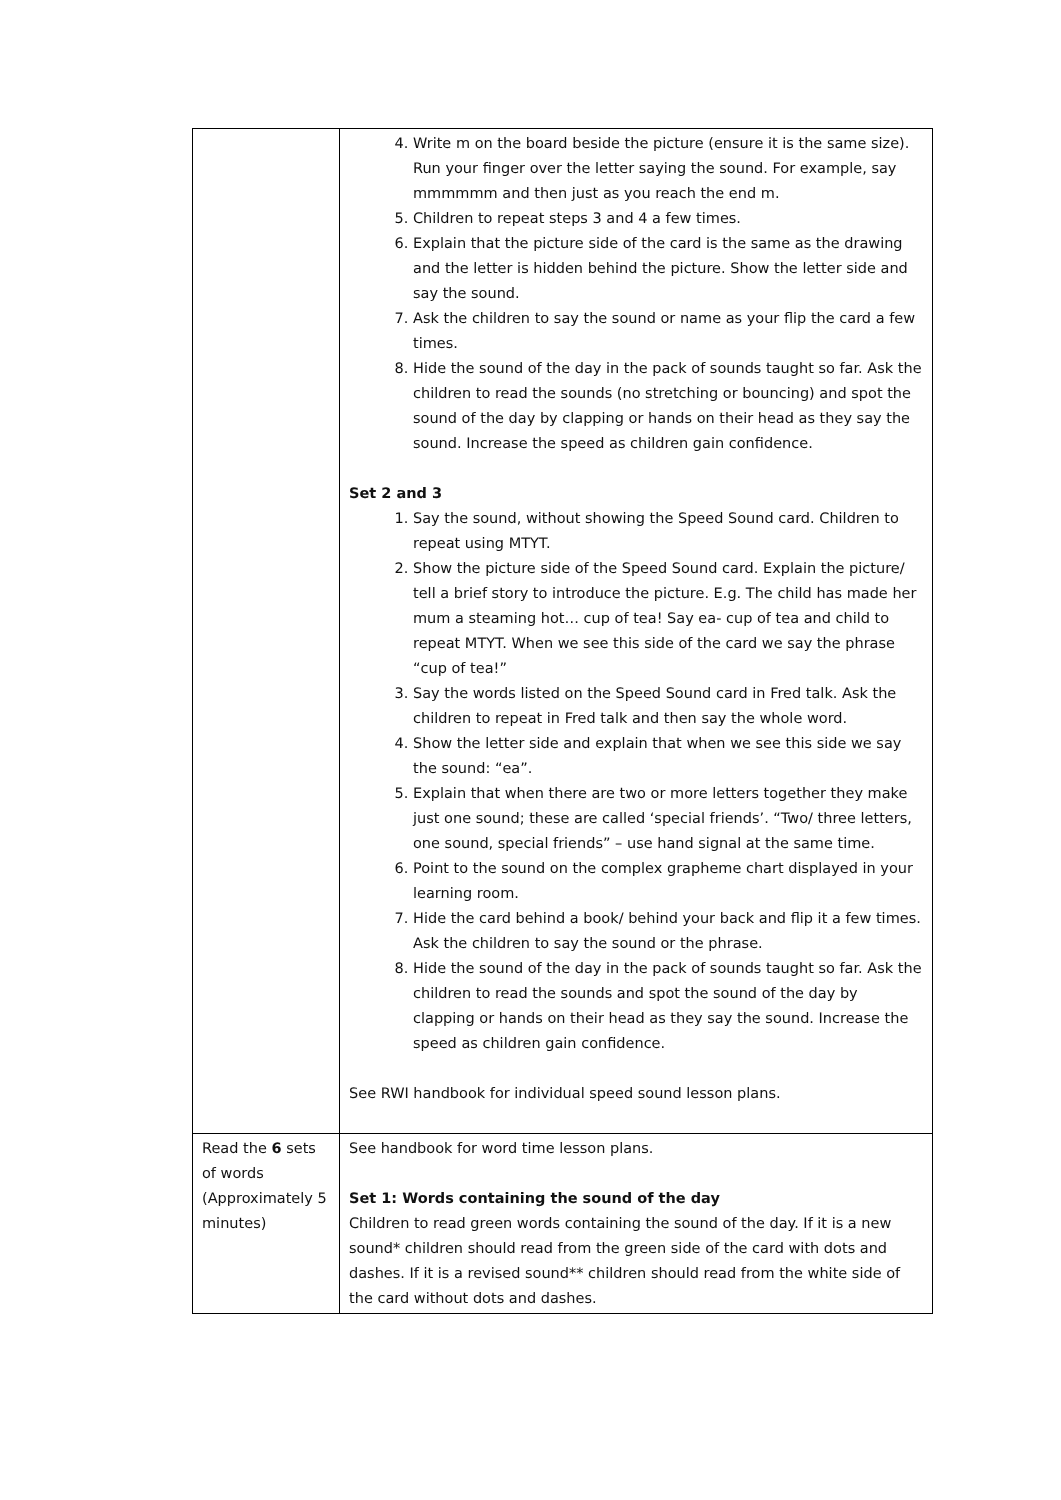| | 4. Write m on the board beside the picture (ensure it is the same size). Run your finger over the letter saying the sound. For example, say mmmmmm and then just as you reach the end m. 5. Children to repeat steps 3 and 4 a few times. 6. Explain that the picture side of the card is the same as the drawing and the letter is hidden behind the picture. Show the letter side and say the sound. 7. Ask the children to say the sound or name as your flip the card a few times. 8. Hide the sound of the day in the pack of sounds taught so far. Ask the children to read the sounds (no stretching or bouncing) and spot the sound of the day by clapping or hands on their head as they say the sound. Increase the speed as children gain confidence. Set 2 and 3 1. Say the sound, without showing the Speed Sound card. Children to repeat using MTYT. 2. Show the picture side of the Speed Sound card. Explain the picture/ tell a brief story to introduce the picture. E.g. The child has made her mum a steaming hot… cup of tea! Say ea- cup of tea and child to repeat MTYT. When we see this side of the card we say the phrase “cup of tea!” 3. Say the words listed on the Speed Sound card in Fred talk. Ask the children to repeat in Fred talk and then say the whole word. 4. Show the letter side and explain that when we see this side we say the sound: “ea”. 5. Explain that when there are two or more letters together they make just one sound; these are called ‘special friends’. “Two/ three letters, one sound, special friends” – use hand signal at the same time. 6. Point to the sound on the complex grapheme chart displayed in your learning room. 7. Hide the card behind a book/ behind your back and flip it a few times. Ask the children to say the sound or the phrase. 8. Hide the sound of the day in the pack of sounds taught so far. Ask the children to read the sounds and spot the sound of the day by clapping or hands on their head as they say the sound. Increase the speed as children gain confidence. See RWI handbook for individual speed sound lesson plans. |
| Read the 6 sets of words (Approximately 5 minutes) | See handbook for word time lesson plans. Set 1: Words containing the sound of the day Children to read green words containing the sound of the day. If it is a new sound* children should read from the green side of the card with dots and dashes. If it is a revised sound** children should read from the white side of the card without dots and dashes. |